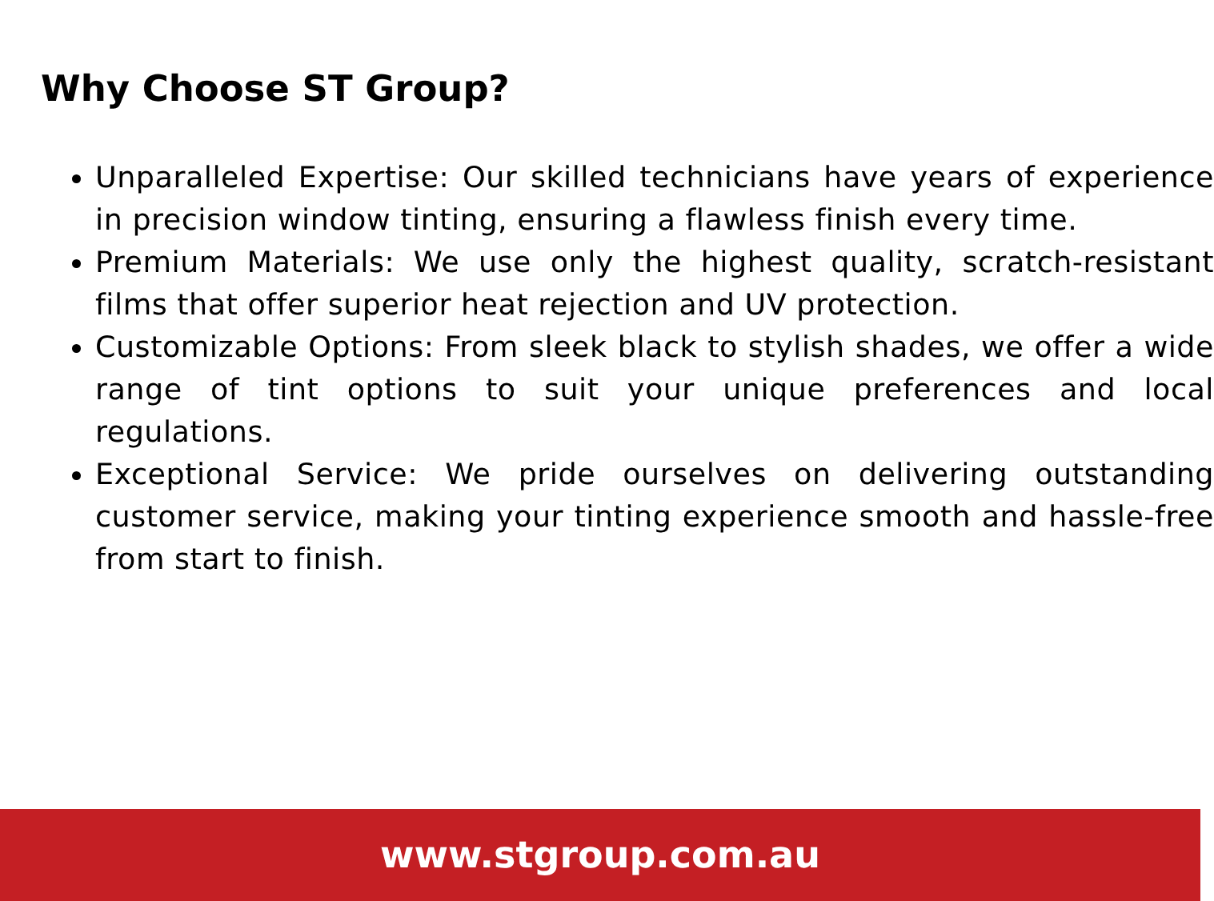Why Choose ST Group?
Unparalleled Expertise: Our skilled technicians have years of experience in precision window tinting, ensuring a flawless finish every time.
Premium Materials: We use only the highest quality, scratch-resistant films that offer superior heat rejection and UV protection.
Customizable Options: From sleek black to stylish shades, we offer a wide range of tint options to suit your unique preferences and local regulations.
Exceptional Service: We pride ourselves on delivering outstanding customer service, making your tinting experience smooth and hassle-free from start to finish.
www.stgroup.com.au